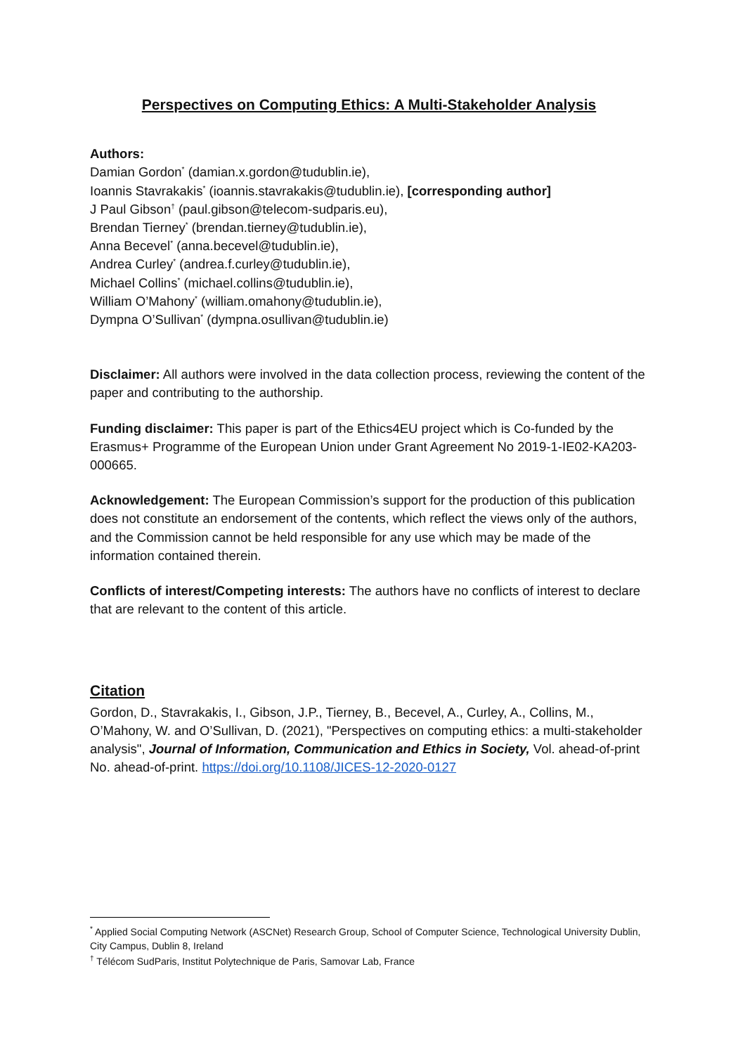Perspectives on Computing Ethics: A Multi-Stakeholder Analysis
Authors:
Damian Gordon<sup>*</sup> (damian.x.gordon@tudublin.ie),
Ioannis Stavrakakis<sup>*</sup> (ioannis.stavrakakis@tudublin.ie), [corresponding author]
J Paul Gibson<sup>†</sup> (paul.gibson@telecom-sudparis.eu),
Brendan Tierney<sup>*</sup> (brendan.tierney@tudublin.ie),
Anna Becevel<sup>*</sup> (anna.becevel@tudublin.ie),
Andrea Curley<sup>*</sup> (andrea.f.curley@tudublin.ie),
Michael Collins<sup>*</sup> (michael.collins@tudublin.ie),
William O’Mahony<sup>*</sup> (william.omahony@tudublin.ie),
Dympna O’Sullivan<sup>*</sup> (dympna.osullivan@tudublin.ie)
Disclaimer: All authors were involved in the data collection process, reviewing the content of the paper and contributing to the authorship.
Funding disclaimer: This paper is part of the Ethics4EU project which is Co-funded by the Erasmus+ Programme of the European Union under Grant Agreement No 2019-1-IE02-KA203-000665.
Acknowledgement: The European Commission’s support for the production of this publication does not constitute an endorsement of the contents, which reflect the views only of the authors, and the Commission cannot be held responsible for any use which may be made of the information contained therein.
Conflicts of interest/Competing interests: The authors have no conflicts of interest to declare that are relevant to the content of this article.
Citation
Gordon, D., Stavrakakis, I., Gibson, J.P., Tierney, B., Becevel, A., Curley, A., Collins, M., O’Mahony, W. and O’Sullivan, D. (2021), "Perspectives on computing ethics: a multi-stakeholder analysis", Journal of Information, Communication and Ethics in Society, Vol. ahead-of-print No. ahead-of-print. https://doi.org/10.1108/JICES-12-2020-0127
<sup>*</sup> Applied Social Computing Network (ASCNet) Research Group, School of Computer Science, Technological University Dublin, City Campus, Dublin 8, Ireland
<sup>†</sup> Télécom SudParis, Institut Polytechnique de Paris, Samovar Lab, France